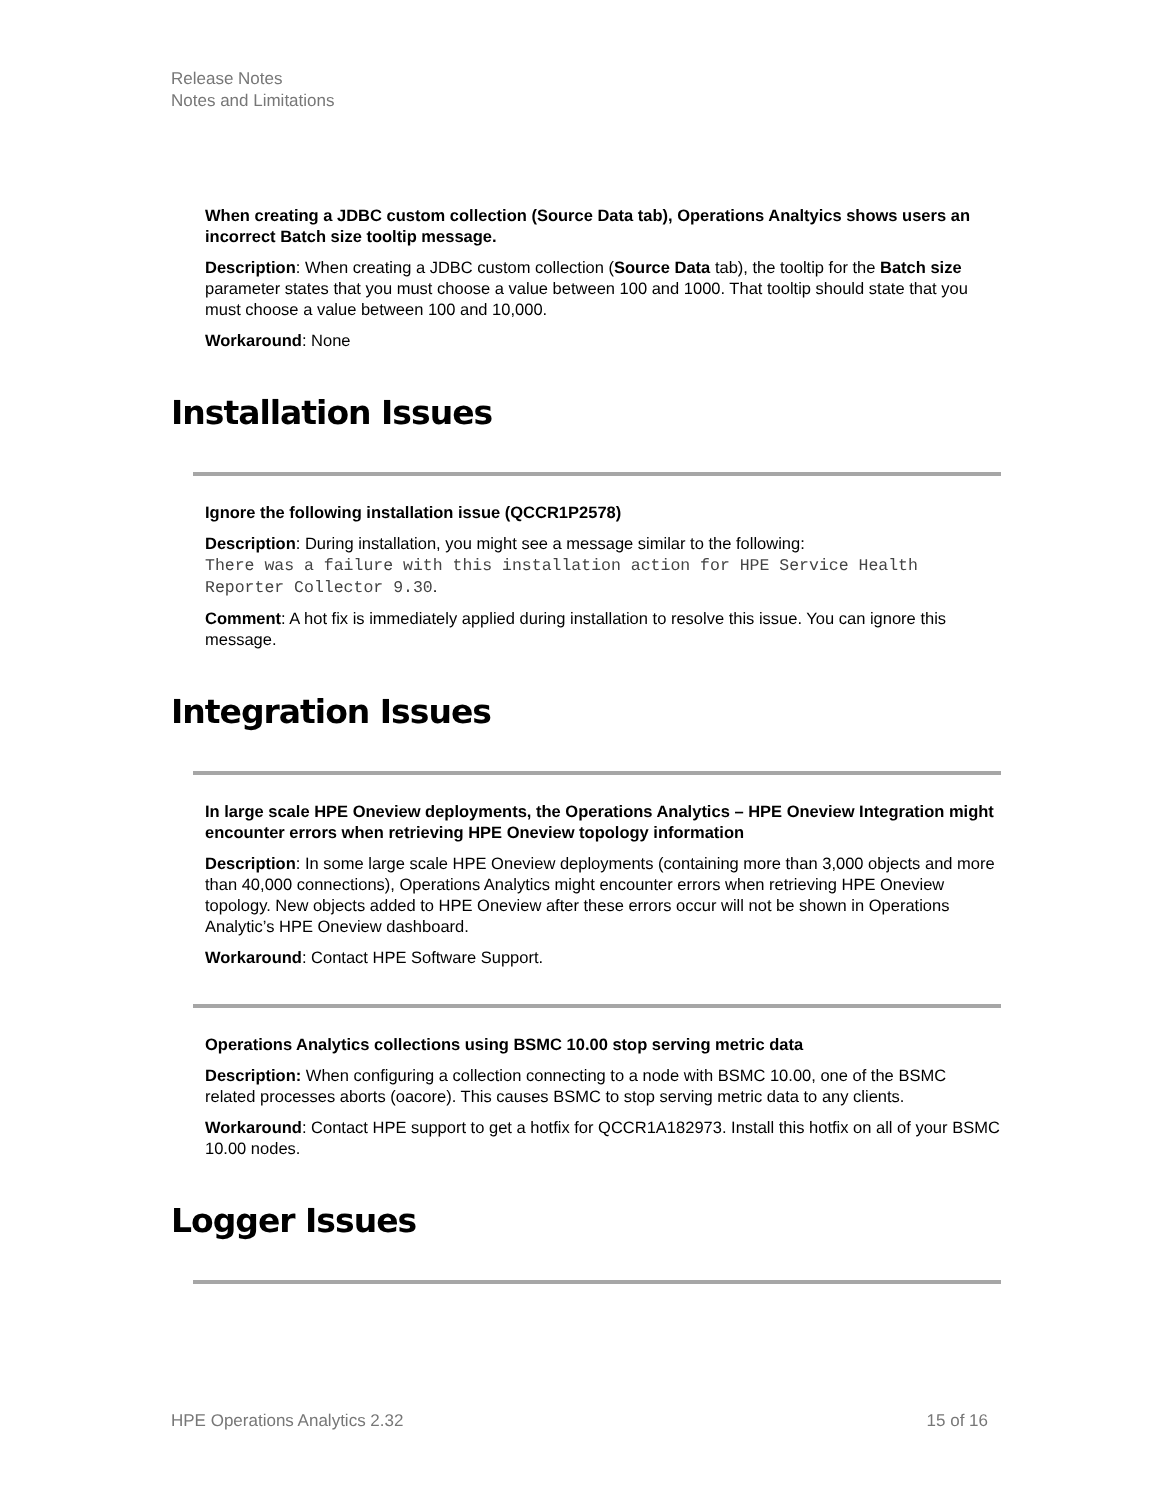Release Notes
Notes and Limitations
When creating a JDBC custom collection (Source Data tab), Operations Analtyics shows users an incorrect Batch size tooltip message.
Description: When creating a JDBC custom collection (Source Data tab), the tooltip for the Batch size parameter states that you must choose a value between 100 and 1000. That tooltip should state that you must choose a value between 100 and 10,000.
Workaround: None
Installation Issues
Ignore the following installation issue (QCCR1P2578)
Description: During installation, you might see a message similar to the following:
There was a failure with this installation action for HPE Service Health Reporter Collector 9.30.
Comment: A hot fix is immediately applied during installation to resolve this issue. You can ignore this message.
Integration Issues
In large scale HPE Oneview deployments, the Operations Analytics – HPE Oneview Integration might encounter errors when retrieving HPE Oneview topology information
Description: In some large scale HPE Oneview deployments (containing more than 3,000 objects and more than 40,000 connections), Operations Analytics might encounter errors when retrieving HPE Oneview topology. New objects added to HPE Oneview after these errors occur will not be shown in Operations Analytic’s HPE Oneview dashboard.
Workaround: Contact HPE Software Support.
Operations Analytics collections using BSMC 10.00 stop serving metric data
Description: When configuring a collection connecting to a node with BSMC 10.00, one of the BSMC related processes aborts (oacore). This causes BSMC to stop serving metric data to any clients.
Workaround: Contact HPE support to get a hotfix for QCCR1A182973. Install this hotfix on all of your BSMC 10.00 nodes.
Logger Issues
HPE Operations Analytics 2.32 15 of 16